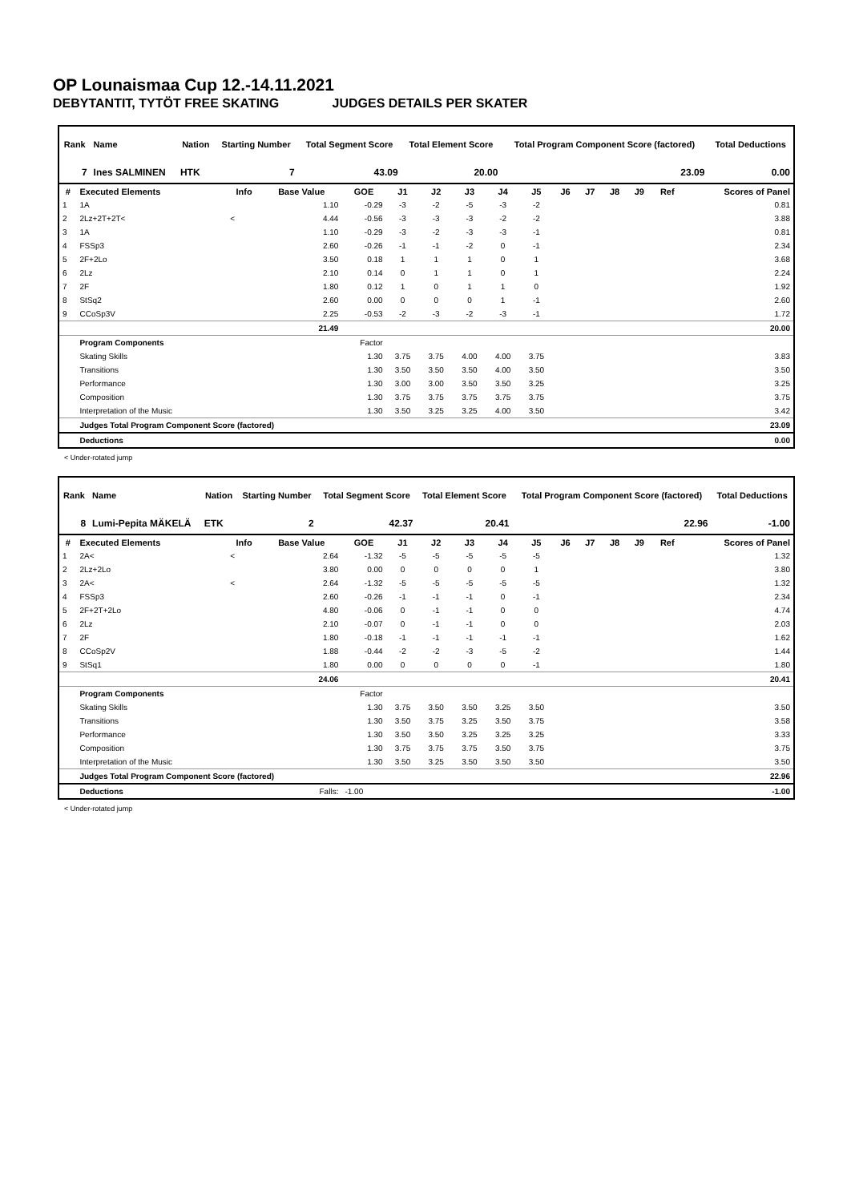OP Lounaismaa Cup 12.-14.11.2021
DEBYTANTIT, TYTÖT FREE SKATING JUDGES DETAILS PER SKATER
| Rank | Name | Nation | Starting Number | Total Segment Score | Total Element Score | Total Program Component Score (factored) | Total Deductions |
| --- | --- | --- | --- | --- | --- | --- | --- |
| 7 | Ines SALMINEN | HTK | 7 | 43.09 | 20.00 | 23.09 | 0.00 |
| # | Executed Elements | Info | Base Value | GOE | J1 | J2 | J3 | J4 | J5 | J6 | J7 | J8 | J9 | Ref | Scores of Panel |
| --- | --- | --- | --- | --- | --- | --- | --- | --- | --- | --- | --- | --- | --- | --- | --- |
| 1 | 1A | | 1.10 | -0.29 | -3 | -2 | -5 | -3 | -2 | | | | | | 0.81 |
| 2 | 2Lz+2T+2T< | < | 4.44 | -0.56 | -3 | -3 | -3 | -2 | -2 | | | | | | 3.88 |
| 3 | 1A | | 1.10 | -0.29 | -3 | -2 | -3 | -3 | -1 | | | | | | 0.81 |
| 4 | FSSp3 | | 2.60 | -0.26 | -1 | -1 | -2 | 0 | -1 | | | | | | 2.34 |
| 5 | 2F+2Lo | | 3.50 | 0.18 | 1 | 1 | 1 | 0 | 1 | | | | | | 3.68 |
| 6 | 2Lz | | 2.10 | 0.14 | 0 | 1 | 1 | 0 | 1 | | | | | | 2.24 |
| 7 | 2F | | 1.80 | 0.12 | 1 | 0 | 1 | 1 | 0 | | | | | | 1.92 |
| 8 | StSq2 | | 2.60 | 0.00 | 0 | 0 | 0 | 1 | -1 | | | | | | 2.60 |
| 9 | CCoSp3V | | 2.25 | -0.53 | -2 | -3 | -2 | -3 | -1 | | | | | | 1.72 |
| | | | 21.49 | | | | | | | | | | | | 20.00 |
| | Program Components | | | Factor | | | | | | | | | | | |
| | Skating Skills | | | 1.30 | 3.75 | 3.75 | 4.00 | 4.00 | 3.75 | | | | | | 3.83 |
| | Transitions | | | 1.30 | 3.50 | 3.50 | 3.50 | 4.00 | 3.50 | | | | | | 3.50 |
| | Performance | | | 1.30 | 3.00 | 3.00 | 3.50 | 3.50 | 3.25 | | | | | | 3.25 |
| | Composition | | | 1.30 | 3.75 | 3.75 | 3.75 | 3.75 | 3.75 | | | | | | 3.75 |
| | Interpretation of the Music | | | 1.30 | 3.50 | 3.25 | 3.25 | 4.00 | 3.50 | | | | | | 3.42 |
| | Judges Total Program Component Score (factored) | | | | | | | | | | | | | | 23.09 |
| | Deductions | | | | | | | | | | | | | | 0.00 |
< Under-rotated jump
| Rank | Name | Nation | Starting Number | Total Segment Score | Total Element Score | Total Program Component Score (factored) | Total Deductions |
| --- | --- | --- | --- | --- | --- | --- | --- |
| 8 | Lumi-Pepita MÄKELÄ | ETK | 2 | 42.37 | 20.41 | 22.96 | -1.00 |
| # | Executed Elements | Info | Base Value | GOE | J1 | J2 | J3 | J4 | J5 | J6 | J7 | J8 | J9 | Ref | Scores of Panel |
| --- | --- | --- | --- | --- | --- | --- | --- | --- | --- | --- | --- | --- | --- | --- | --- |
| 1 | 2A< | < | 2.64 | -1.32 | -5 | -5 | -5 | -5 | -5 | | | | | | 1.32 |
| 2 | 2Lz+2Lo | | 3.80 | 0.00 | 0 | 0 | 0 | 0 | 1 | | | | | | 3.80 |
| 3 | 2A< | < | 2.64 | -1.32 | -5 | -5 | -5 | -5 | -5 | | | | | | 1.32 |
| 4 | FSSp3 | | 2.60 | -0.26 | -1 | -1 | -1 | 0 | -1 | | | | | | 2.34 |
| 5 | 2F+2T+2Lo | | 4.80 | -0.06 | 0 | -1 | -1 | 0 | 0 | | | | | | 4.74 |
| 6 | 2Lz | | 2.10 | -0.07 | 0 | -1 | -1 | 0 | 0 | | | | | | 2.03 |
| 7 | 2F | | 1.80 | -0.18 | -1 | -1 | -1 | -1 | -1 | | | | | | 1.62 |
| 8 | CCoSp2V | | 1.88 | -0.44 | -2 | -2 | -3 | -5 | -2 | | | | | | 1.44 |
| 9 | StSq1 | | 1.80 | 0.00 | 0 | 0 | 0 | 0 | -1 | | | | | | 1.80 |
| | | | 24.06 | | | | | | | | | | | | 20.41 |
| | Program Components | | | Factor | | | | | | | | | | | |
| | Skating Skills | | | 1.30 | 3.75 | 3.50 | 3.50 | 3.25 | 3.50 | | | | | | 3.50 |
| | Transitions | | | 1.30 | 3.50 | 3.75 | 3.25 | 3.50 | 3.75 | | | | | | 3.58 |
| | Performance | | | 1.30 | 3.50 | 3.50 | 3.25 | 3.25 | 3.25 | | | | | | 3.33 |
| | Composition | | | 1.30 | 3.75 | 3.75 | 3.75 | 3.50 | 3.75 | | | | | | 3.75 |
| | Interpretation of the Music | | | 1.30 | 3.50 | 3.25 | 3.50 | 3.50 | 3.50 | | | | | | 3.50 |
| | Judges Total Program Component Score (factored) | | | | | | | | | | | | | | 22.96 |
| | Deductions | Falls: | | -1.00 | | | | | | | | | | | -1.00 |
< Under-rotated jump